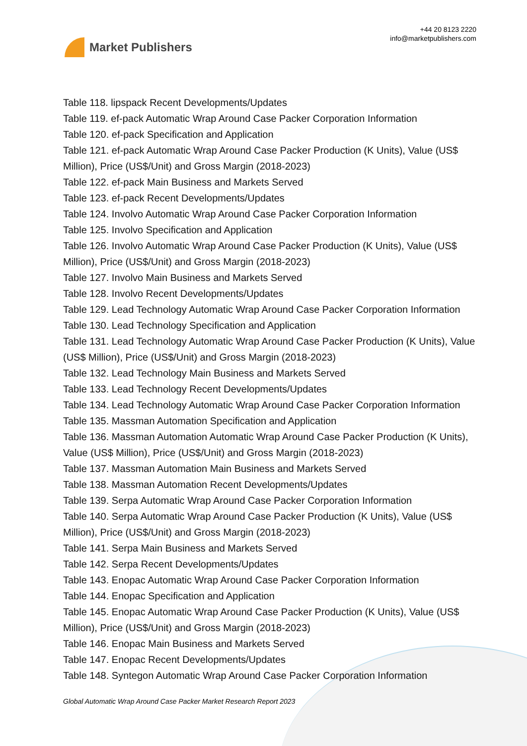Market Publishers
+44 20 8123 2220
info@marketpublishers.com
Table 118. lipspack Recent Developments/Updates
Table 119. ef-pack Automatic Wrap Around Case Packer Corporation Information
Table 120. ef-pack Specification and Application
Table 121. ef-pack Automatic Wrap Around Case Packer Production (K Units), Value (US$ Million), Price (US$/Unit) and Gross Margin (2018-2023)
Table 122. ef-pack Main Business and Markets Served
Table 123. ef-pack Recent Developments/Updates
Table 124. Involvo Automatic Wrap Around Case Packer Corporation Information
Table 125. Involvo Specification and Application
Table 126. Involvo Automatic Wrap Around Case Packer Production (K Units), Value (US$ Million), Price (US$/Unit) and Gross Margin (2018-2023)
Table 127. Involvo Main Business and Markets Served
Table 128. Involvo Recent Developments/Updates
Table 129. Lead Technology Automatic Wrap Around Case Packer Corporation Information
Table 130. Lead Technology Specification and Application
Table 131. Lead Technology Automatic Wrap Around Case Packer Production (K Units), Value (US$ Million), Price (US$/Unit) and Gross Margin (2018-2023)
Table 132. Lead Technology Main Business and Markets Served
Table 133. Lead Technology Recent Developments/Updates
Table 134. Lead Technology Automatic Wrap Around Case Packer Corporation Information
Table 135. Massman Automation Specification and Application
Table 136. Massman Automation Automatic Wrap Around Case Packer Production (K Units), Value (US$ Million), Price (US$/Unit) and Gross Margin (2018-2023)
Table 137. Massman Automation Main Business and Markets Served
Table 138. Massman Automation Recent Developments/Updates
Table 139. Serpa Automatic Wrap Around Case Packer Corporation Information
Table 140. Serpa Automatic Wrap Around Case Packer Production (K Units), Value (US$ Million), Price (US$/Unit) and Gross Margin (2018-2023)
Table 141. Serpa Main Business and Markets Served
Table 142. Serpa Recent Developments/Updates
Table 143. Enopac Automatic Wrap Around Case Packer Corporation Information
Table 144. Enopac Specification and Application
Table 145. Enopac Automatic Wrap Around Case Packer Production (K Units), Value (US$ Million), Price (US$/Unit) and Gross Margin (2018-2023)
Table 146. Enopac Main Business and Markets Served
Table 147. Enopac Recent Developments/Updates
Table 148. Syntegon Automatic Wrap Around Case Packer Corporation Information
Global Automatic Wrap Around Case Packer Market Research Report 2023